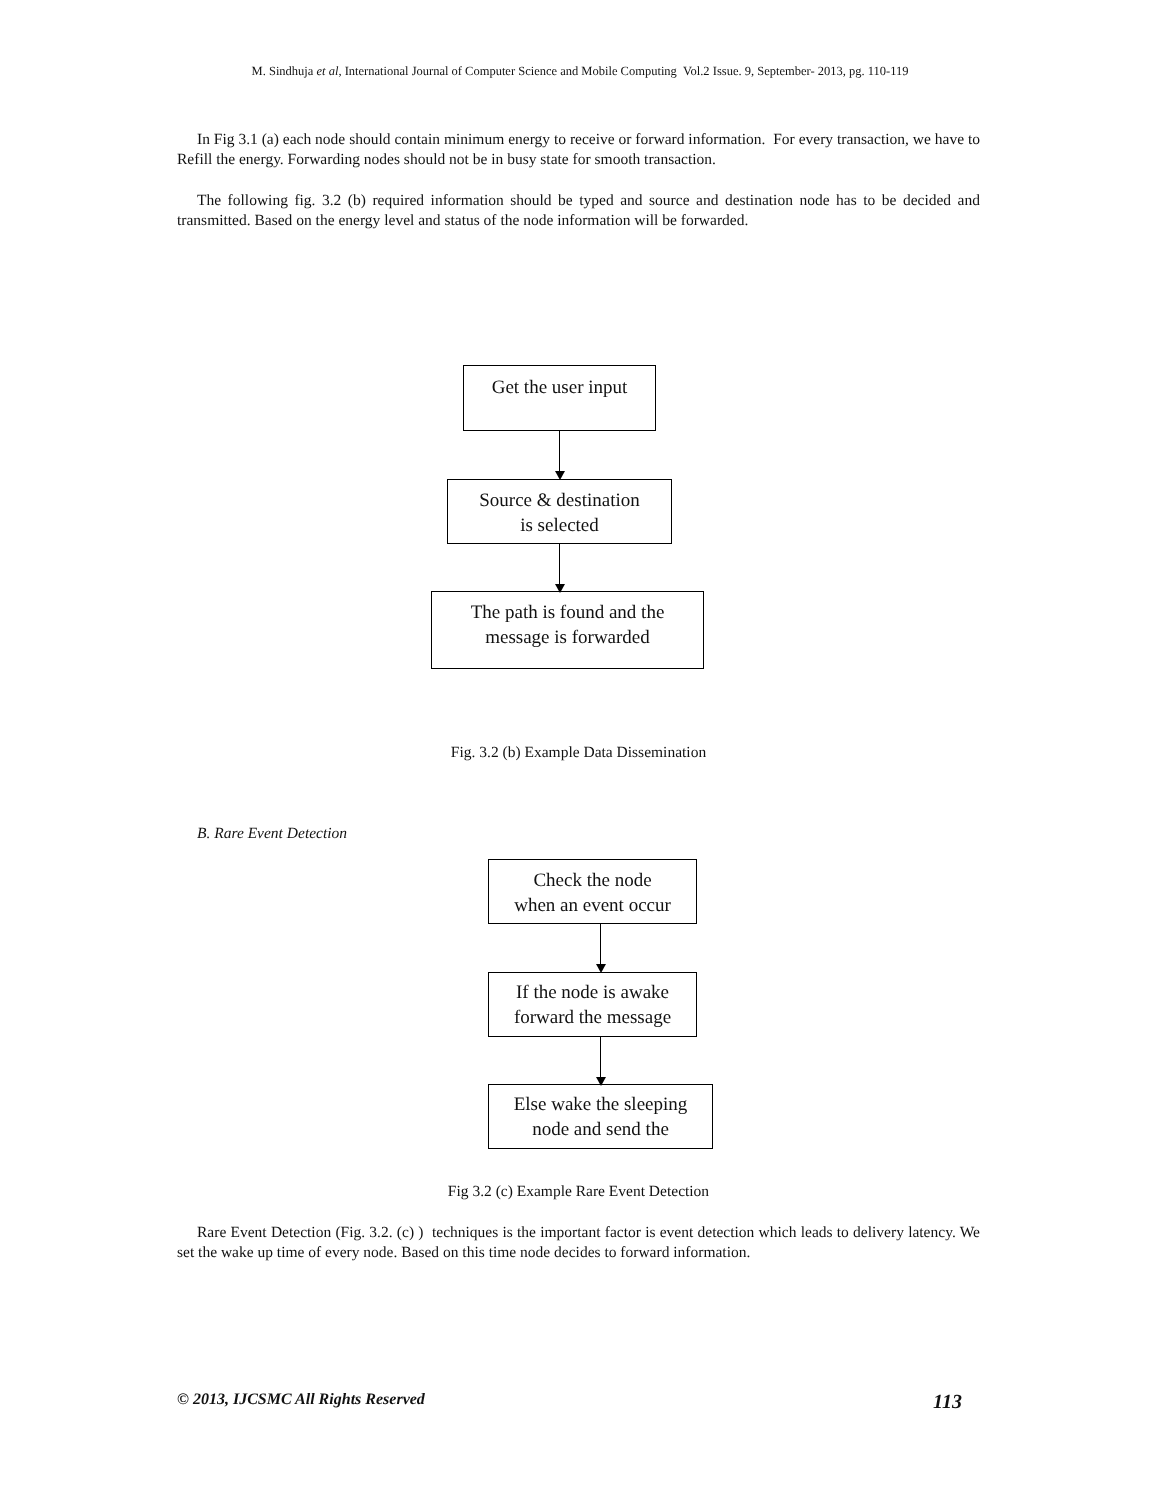M. Sindhuja et al, International Journal of Computer Science and Mobile Computing Vol.2 Issue. 9, September- 2013, pg. 110-119
In Fig 3.1 (a) each node should contain minimum energy to receive or forward information. For every transaction, we have to Refill the energy. Forwarding nodes should not be in busy state for smooth transaction.
The following fig. 3.2 (b) required information should be typed and source and destination node has to be decided and transmitted. Based on the energy level and status of the node information will be forwarded.
Get the user input
Source & destination
is selected
The path is found and the
message is forwarded
Fig. 3.2 (b) Example Data Dissemination
B. Rare Event Detection
Check the node
when an event occur
If the node is awake
forward the message
Else wake the sleeping
node and send the
Fig 3.2 (c) Example Rare Event Detection
Rare Event Detection (Fig. 3.2. (c) ) techniques is the important factor is event detection which leads to delivery latency. We set the wake up time of every node. Based on this time node decides to forward information.
© 2013, IJCSMC All Rights Reserved 113